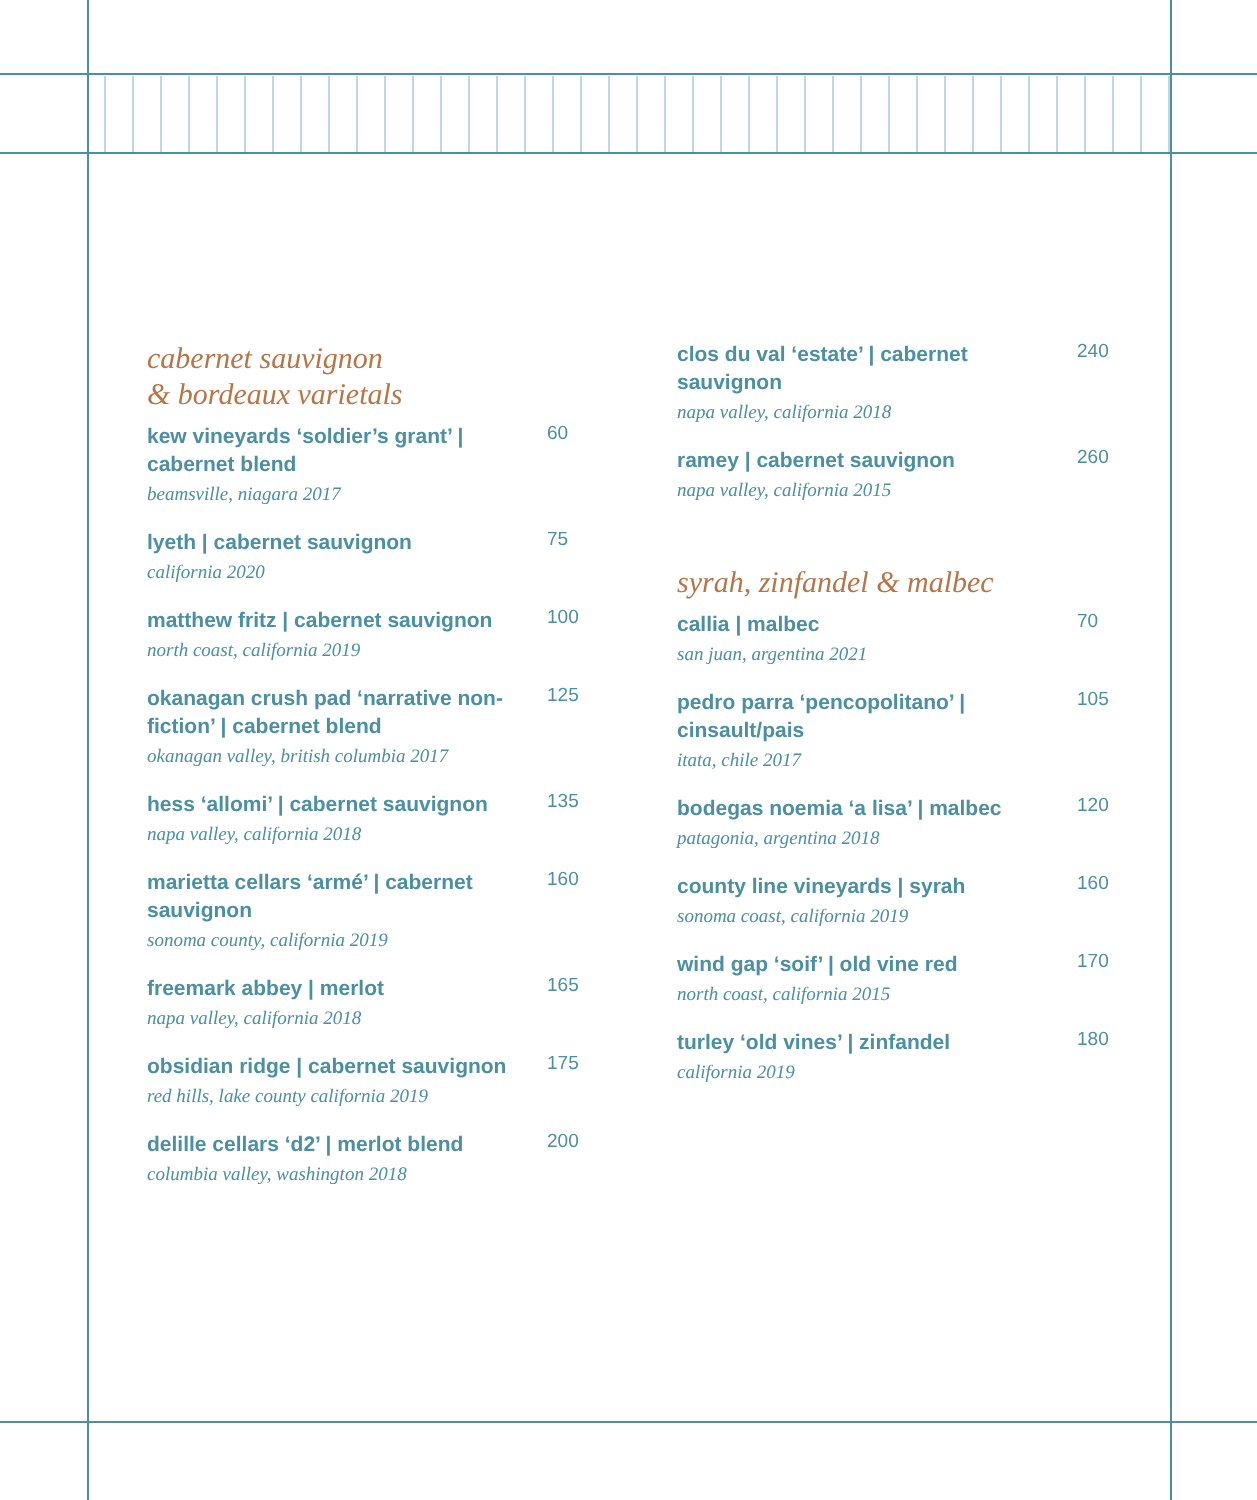cabernet sauvignon
& bordeaux varietals
kew vineyards ‘soldier’s grant’ | cabernet blend
beamsville, niagara 2017
60
lyeth | cabernet sauvignon
california 2020
75
matthew fritz | cabernet sauvignon
north coast, california 2019
100
okanagan crush pad ‘narrative non-fiction’ | cabernet blend
okanagan valley, british columbia 2017
125
hess ‘allomi’ | cabernet sauvignon
napa valley, california 2018
135
marietta cellars ‘armé’ | cabernet sauvignon
sonoma county, california 2019
160
freemark abbey | merlot
napa valley, california 2018
165
obsidian ridge | cabernet sauvignon
red hills, lake county california 2019
175
delille cellars ‘d2’ | merlot blend
columbia valley, washington 2018
200
clos du val ‘estate’ | cabernet sauvignon
napa valley, california 2018
240
ramey | cabernet sauvignon
napa valley, california 2015
260
syrah, zinfandel & malbec
callia | malbec
san juan, argentina 2021
70
pedro parra ‘pencopolitano’ | cinsault/pais
itata, chile 2017
105
bodegas noemia ‘a lisa’ | malbec
patagonia, argentina 2018
120
county line vineyards | syrah
sonoma coast, california 2019
160
wind gap ‘soif’ | old vine red
north coast, california 2015
170
turley ‘old vines’ | zinfandel
california 2019
180